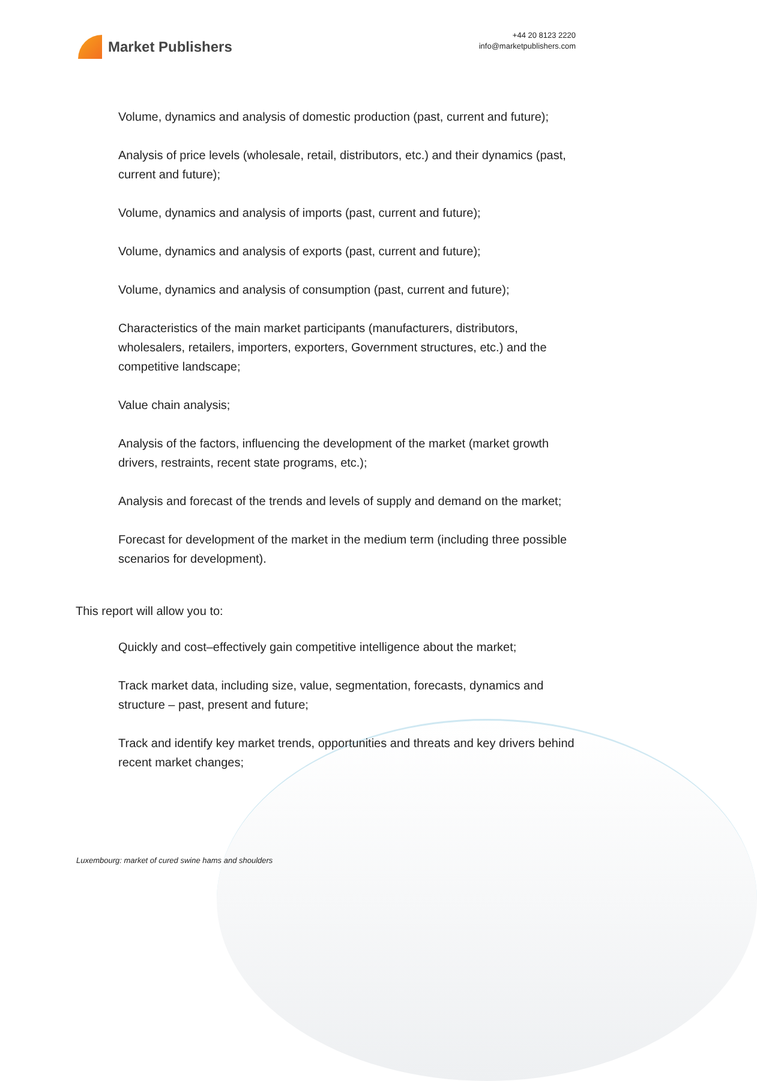Market Publishers
+44 20 8123 2220
info@marketpublishers.com
Volume, dynamics and analysis of domestic production (past, current and future);
Analysis of price levels (wholesale, retail, distributors, etc.) and their dynamics (past, current and future);
Volume, dynamics and analysis of imports (past, current and future);
Volume, dynamics and analysis of exports (past, current and future);
Volume, dynamics and analysis of consumption (past, current and future);
Characteristics of the main market participants (manufacturers, distributors, wholesalers, retailers, importers, exporters, Government structures, etc.) and the competitive landscape;
Value chain analysis;
Analysis of the factors, influencing the development of the market (market growth drivers, restraints, recent state programs, etc.);
Analysis and forecast of the trends and levels of supply and demand on the market;
Forecast for development of the market in the medium term (including three possible scenarios for development).
This report will allow you to:
Quickly and cost–effectively gain competitive intelligence about the market;
Track market data, including size, value, segmentation, forecasts, dynamics and structure – past, present and future;
Track and identify key market trends, opportunities and threats and key drivers behind recent market changes;
Luxembourg: market of cured swine hams and shoulders